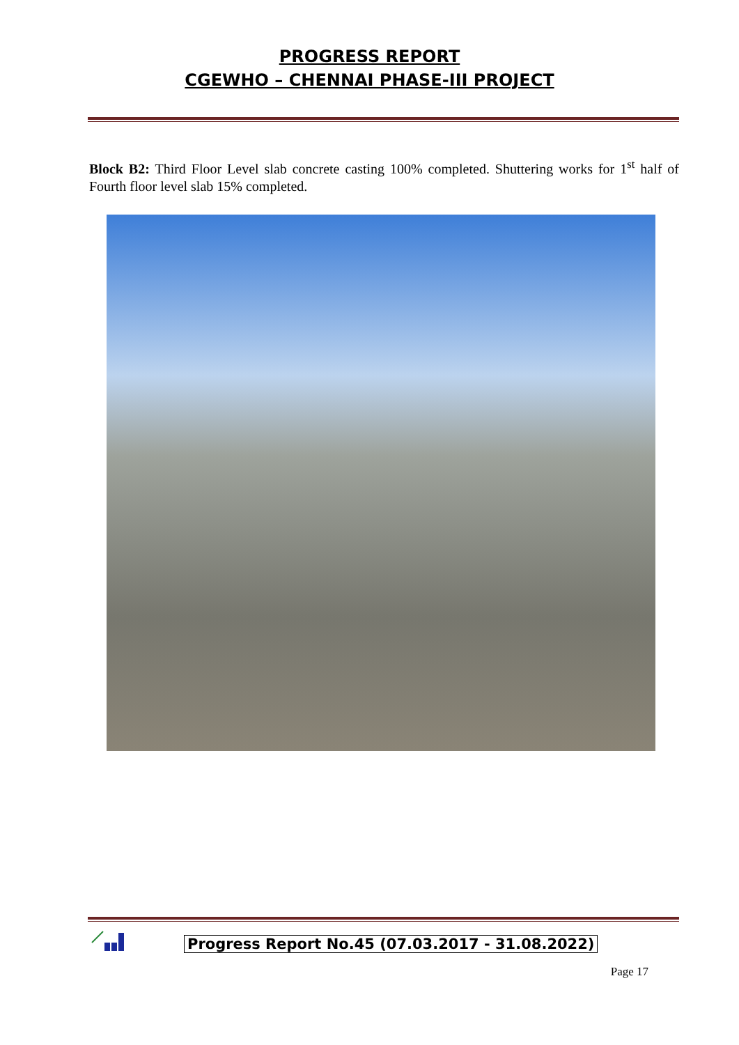PROGRESS REPORT
CGEWHO – CHENNAI PHASE-III PROJECT
Block B2: Third Floor Level slab concrete casting 100% completed. Shuttering works for 1<sup>st</sup> half of Fourth floor level slab 15% completed.
Progress Report No.45 (07.03.2017 - 31.08.2022)
Page 17